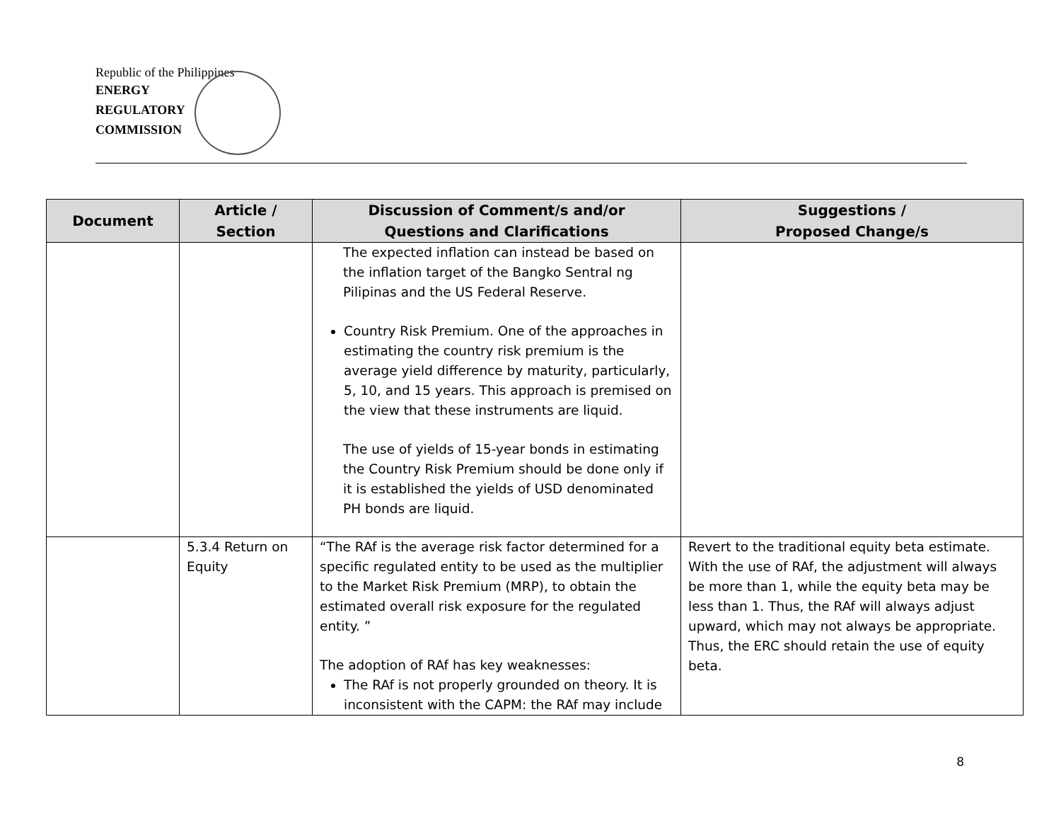Republic of the Philippines
ENERGY
REGULATORY
COMMISSION
| Document | Article / Section | Discussion of Comment/s and/or Questions and Clarifications | Suggestions / Proposed Change/s |
| --- | --- | --- | --- |
| | | The expected inflation can instead be based on the inflation target of the Bangko Sentral ng Pilipinas and the US Federal Reserve. Country Risk Premium. One of the approaches in estimating the country risk premium is the average yield difference by maturity, particularly, 5, 10, and 15 years. This approach is premised on the view that these instruments are liquid. The use of yields of 15-year bonds in estimating the Country Risk Premium should be done only if it is established the yields of USD denominated PH bonds are liquid. | |
| | 5.3.4 Return on Equity | “The RAf is the average risk factor determined for a specific regulated entity to be used as the multiplier to the Market Risk Premium (MRP), to obtain the estimated overall risk exposure for the regulated entity. ” The adoption of RAf has key weaknesses: The RAf is not properly grounded on theory. It is inconsistent with the CAPM: the RAf may include | Revert to the traditional equity beta estimate. With the use of RAf, the adjustment will always be more than 1, while the equity beta may be less than 1. Thus, the RAf will always adjust upward, which may not always be appropriate. Thus, the ERC should retain the use of equity beta. |
8